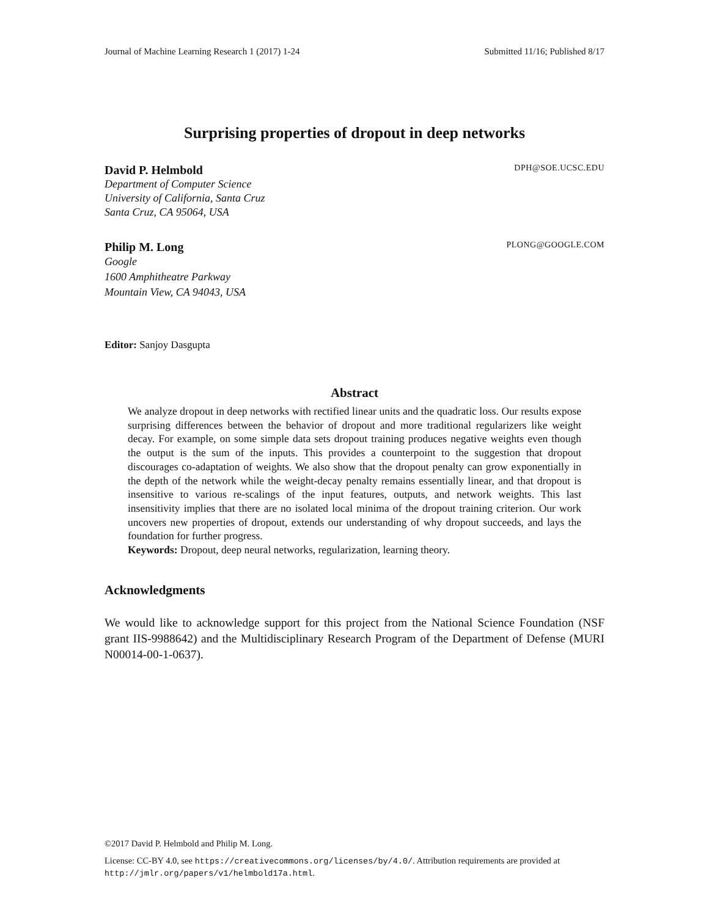Journal of Machine Learning Research 1 (2017) 1-24 Submitted 11/16; Published 8/17
Surprising properties of dropout in deep networks
David P. Helmbold DPH@SOE.UCSC.EDU
Department of Computer Science
University of California, Santa Cruz
Santa Cruz, CA 95064, USA
Philip M. Long PLONG@GOOGLE.COM
Google
1600 Amphitheatre Parkway
Mountain View, CA 94043, USA
Editor: Sanjoy Dasgupta
Abstract
We analyze dropout in deep networks with rectified linear units and the quadratic loss. Our results expose surprising differences between the behavior of dropout and more traditional regularizers like weight decay. For example, on some simple data sets dropout training produces negative weights even though the output is the sum of the inputs. This provides a counterpoint to the suggestion that dropout discourages co-adaptation of weights. We also show that the dropout penalty can grow exponentially in the depth of the network while the weight-decay penalty remains essentially linear, and that dropout is insensitive to various re-scalings of the input features, outputs, and network weights. This last insensitivity implies that there are no isolated local minima of the dropout training criterion. Our work uncovers new properties of dropout, extends our understanding of why dropout succeeds, and lays the foundation for further progress.
Keywords: Dropout, deep neural networks, regularization, learning theory.
Acknowledgments
We would like to acknowledge support for this project from the National Science Foundation (NSF grant IIS-9988642) and the Multidisciplinary Research Program of the Department of Defense (MURI N00014-00-1-0637).
©2017 David P. Helmbold and Philip M. Long.
License: CC-BY 4.0, see https://creativecommons.org/licenses/by/4.0/. Attribution requirements are provided at http://jmlr.org/papers/v1/helmbold17a.html.